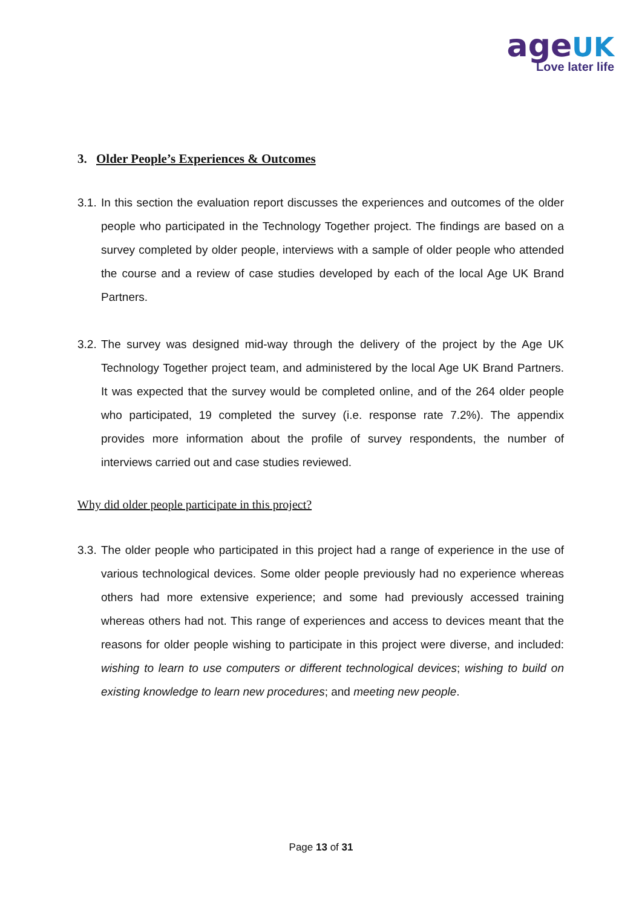ageUK
Love later life
3. Older People’s Experiences & Outcomes
3.1.
In this section the evaluation report discusses the experiences and outcomes of the older people who participated in the Technology Together project. The findings are based on a survey completed by older people, interviews with a sample of older people who attended the course and a review of case studies developed by each of the local Age UK Brand Partners.
3.2.
The survey was designed mid-way through the delivery of the project by the Age UK Technology Together project team, and administered by the local Age UK Brand Partners. It was expected that the survey would be completed online, and of the 264 older people who participated, 19 completed the survey (i.e. response rate 7.2%). The appendix provides more information about the profile of survey respondents, the number of interviews carried out and case studies reviewed.
Why did older people participate in this project?
3.3.
The older people who participated in this project had a range of experience in the use of various technological devices. Some older people previously had no experience whereas others had more extensive experience; and some had previously accessed training whereas others had not. This range of experiences and access to devices meant that the reasons for older people wishing to participate in this project were diverse, and included: wishing to learn to use computers or different technological devices; wishing to build on existing knowledge to learn new procedures; and meeting new people.
Page 13 of 31